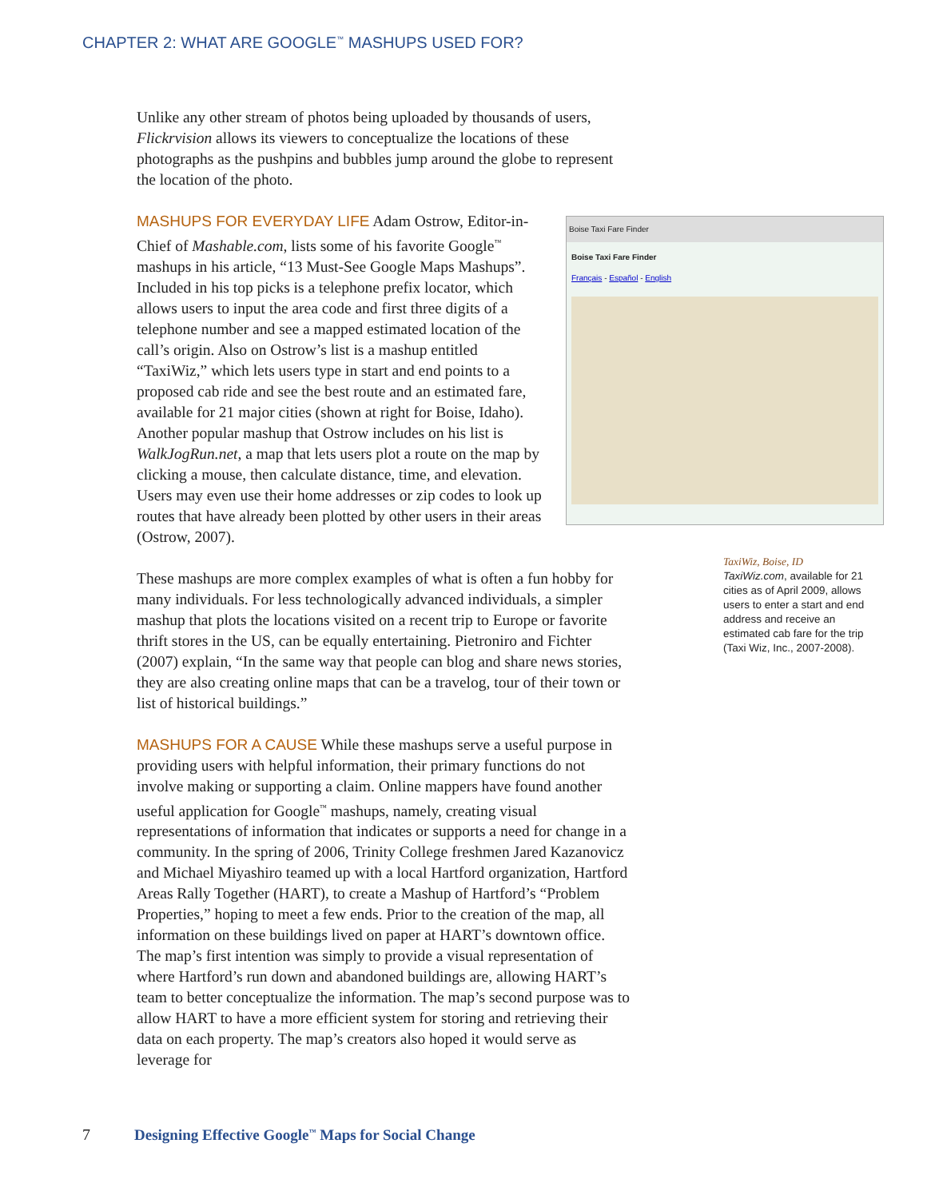CHAPTER 2: WHAT ARE GOOGLE<sup>™</sup> MASHUPS USED FOR?
Unlike any other stream of photos being uploaded by thousands of users, Flickrvision allows its viewers to conceptualize the locations of these photographs as the pushpins and bubbles jump around the globe to represent the location of the photo.
Boise Taxi Fare Finder
Boise Taxi Fare Finder
Français - Español - English
MASHUPS FOR EVERYDAY LIFE Adam Ostrow, Editor-in-Chief of Mashable.com, lists some of his favorite Google<sup>™</sup> mashups in his article, “13 Must-See Google Maps Mashups”. Included in his top picks is a telephone prefix locator, which allows users to input the area code and first three digits of a telephone number and see a mapped estimated location of the call’s origin. Also on Ostrow’s list is a mashup entitled “TaxiWiz,” which lets users type in start and end points to a proposed cab ride and see the best route and an estimated fare, available for 21 major cities (shown at right for Boise, Idaho). Another popular mashup that Ostrow includes on his list is WalkJogRun.net, a map that lets users plot a route on the map by clicking a mouse, then calculate distance, time, and elevation. Users may even use their home addresses or zip codes to look up routes that have already been plotted by other users in their areas (Ostrow, 2007).
These mashups are more complex examples of what is often a fun hobby for many individuals. For less technologically advanced individuals, a simpler mashup that plots the locations visited on a recent trip to Europe or favorite thrift stores in the US, can be equally entertaining. Pietroniro and Fichter (2007) explain, “In the same way that people can blog and share news stories, they are also creating online maps that can be a travelog, tour of their town or list of historical buildings.”
MASHUPS FOR A CAUSE While these mashups serve a useful purpose in providing users with helpful information, their primary functions do not involve making or supporting a claim. Online mappers have found another useful application for Google<sup>™</sup> mashups, namely, creating visual representations of information that indicates or supports a need for change in a community. In the spring of 2006, Trinity College freshmen Jared Kazanovicz and Michael Miyashiro teamed up with a local Hartford organization, Hartford Areas Rally Together (HART), to create a Mashup of Hartford’s “Problem Properties,” hoping to meet a few ends. Prior to the creation of the map, all information on these buildings lived on paper at HART’s downtown office. The map’s first intention was simply to provide a visual representation of where Hartford’s run down and abandoned buildings are, allowing HART’s team to better conceptualize the information. The map’s second purpose was to allow HART to have a more efficient system for storing and retrieving their data on each property. The map’s creators also hoped it would serve as leverage for
TaxiWiz, Boise, ID
TaxiWiz.com, available for 21 cities as of April 2009, allows users to enter a start and end address and receive an estimated cab fare for the trip (Taxi Wiz, Inc., 2007-2008).
7 Designing Effective Google<sup>™</sup> Maps for Social Change